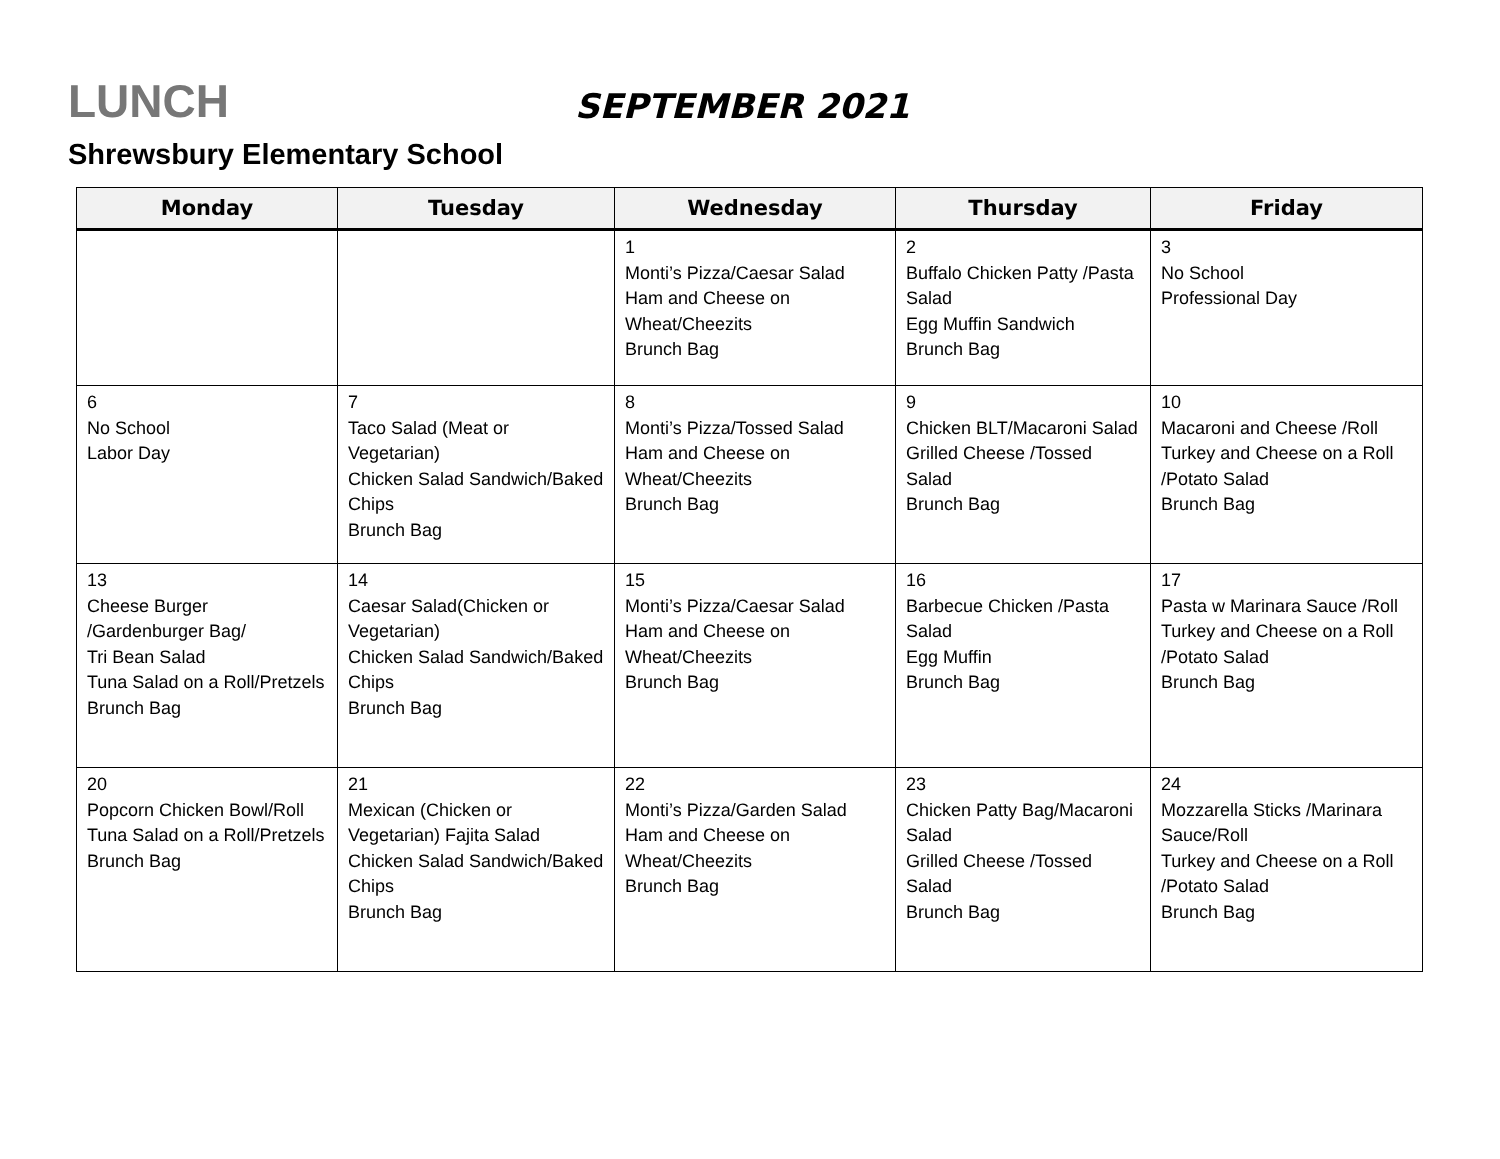LUNCH SEPTEMBER 2021
Shrewsbury Elementary School
| Monday | Tuesday | Wednesday | Thursday | Friday |
| --- | --- | --- | --- | --- |
| | | 1 Monti’s Pizza/Caesar Salad Ham and Cheese on Wheat/Cheezits Brunch Bag | 2 Buffalo Chicken Patty /Pasta Salad Egg Muffin Sandwich Brunch Bag | 3 No School Professional Day |
| 6 No School Labor Day | 7 Taco Salad (Meat or Vegetarian) Chicken Salad Sandwich/Baked Chips Brunch Bag | 8 Monti’s Pizza/Tossed Salad Ham and Cheese on Wheat/Cheezits Brunch Bag | 9 Chicken BLT/Macaroni Salad Grilled Cheese /Tossed Salad Brunch Bag | 10 Macaroni and Cheese /Roll Turkey and Cheese on a Roll /Potato Salad Brunch Bag |
| 13 Cheese Burger /Gardenburger Bag/ Tri Bean Salad Tuna Salad on a Roll/Pretzels Brunch Bag | 14 Caesar Salad(Chicken or Vegetarian) Chicken Salad Sandwich/Baked Chips Brunch Bag | 15 Monti’s Pizza/Caesar Salad Ham and Cheese on Wheat/Cheezits Brunch Bag | 16 Barbecue Chicken /Pasta Salad Egg Muffin Brunch Bag | 17 Pasta w Marinara Sauce /Roll Turkey and Cheese on a Roll /Potato Salad Brunch Bag |
| 20 Popcorn Chicken Bowl/Roll Tuna Salad on a Roll/Pretzels Brunch Bag | 21 Mexican (Chicken or Vegetarian) Fajita Salad Chicken Salad Sandwich/Baked Chips Brunch Bag | 22 Monti’s Pizza/Garden Salad Ham and Cheese on Wheat/Cheezits Brunch Bag | 23 Chicken Patty Bag/Macaroni Salad Grilled Cheese /Tossed Salad Brunch Bag | 24 Mozzarella Sticks /Marinara Sauce/Roll Turkey and Cheese on a Roll /Potato Salad Brunch Bag |